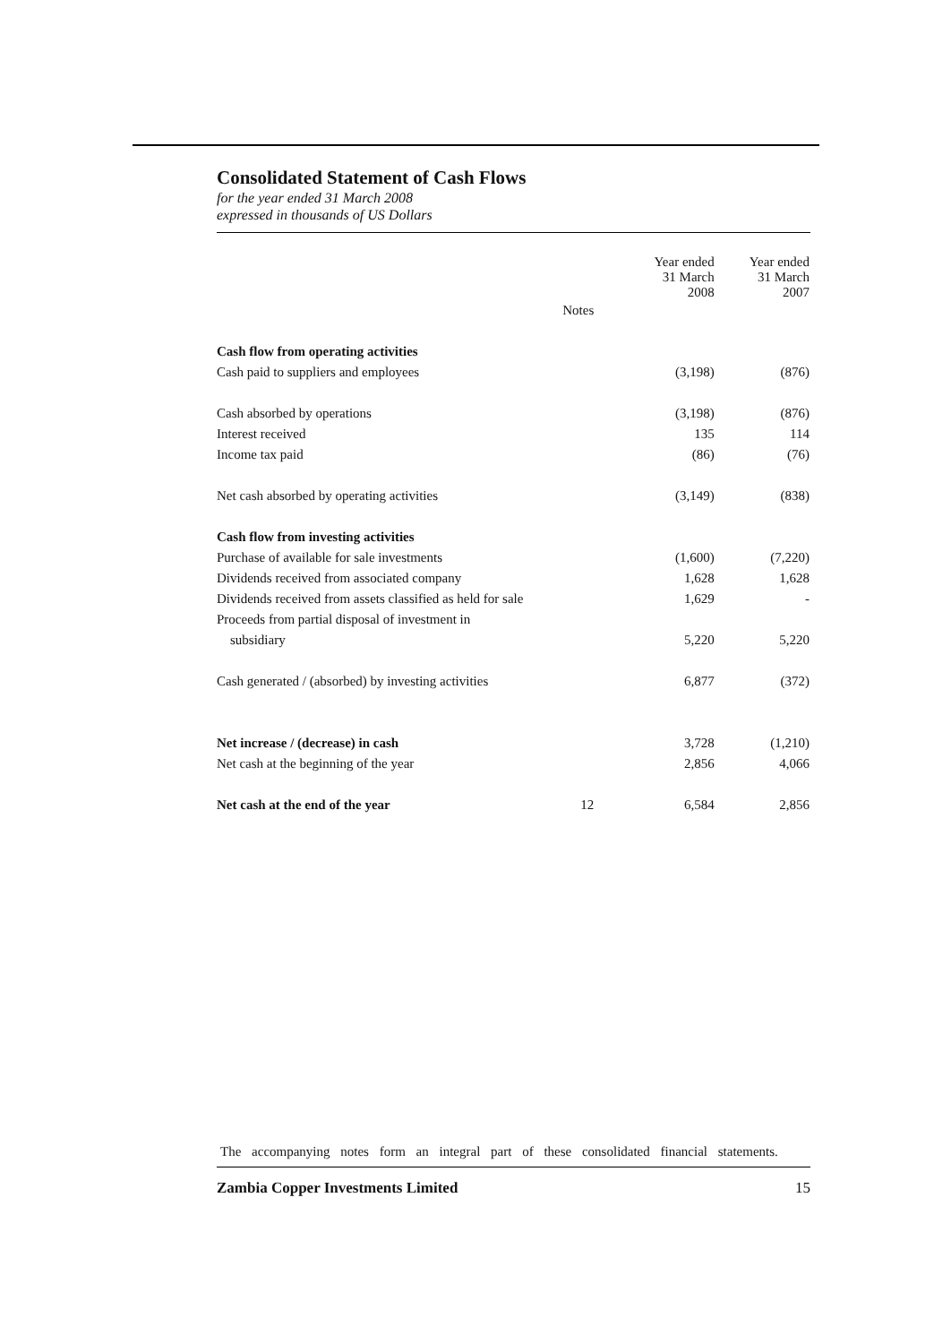Consolidated Statement of Cash Flows
for the year ended 31 March 2008
expressed in thousands of US Dollars
| | | Year ended 31 March 2008 | Year ended 31 March 2007 |
| --- | --- | --- | --- |
| | Notes | | |
| Cash flow from operating activities | | | |
| Cash paid to suppliers and employees | | (3,198) | (876) |
| Cash absorbed by operations | | (3,198) | (876) |
| Interest received | | 135 | 114 |
| Income tax paid | | (86) | (76) |
| Net cash absorbed by operating activities | | (3,149) | (838) |
| Cash flow from investing activities | | | |
| Purchase of available for sale investments | | (1,600) | (7,220) |
| Dividends received from associated company | | 1,628 | 1,628 |
| Dividends received from assets classified as held for sale | | 1,629 | - |
| Proceeds from partial disposal of investment in | | | |
| subsidiary | | 5,220 | 5,220 |
| Cash generated / (absorbed) by investing activities | | 6,877 | (372) |
| Net increase / (decrease) in cash | | 3,728 | (1,210) |
| Net cash at the beginning of the year | | 2,856 | 4,066 |
| Net cash at the end of the year | 12 | 6,584 | 2,856 |
The accompanying notes form an integral part of these consolidated financial statements.
Zambia Copper Investments Limited 15